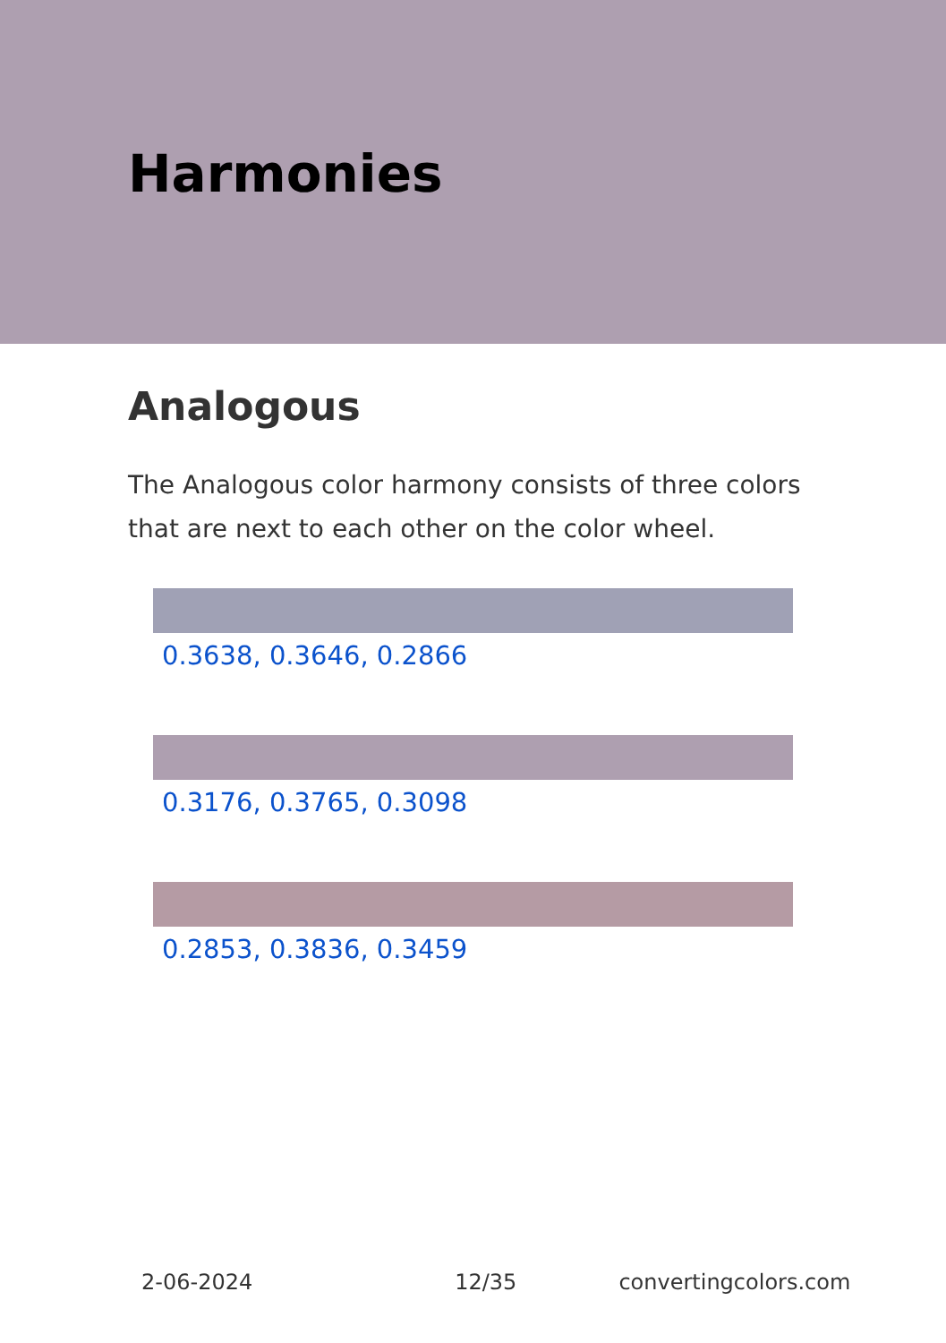Harmonies
Analogous
The Analogous color harmony consists of three colors that are next to each other on the color wheel.
0.3638, 0.3646, 0.2866
0.3176, 0.3765, 0.3098
0.2853, 0.3836, 0.3459
2-06-2024 12/35 convertingcolors.com